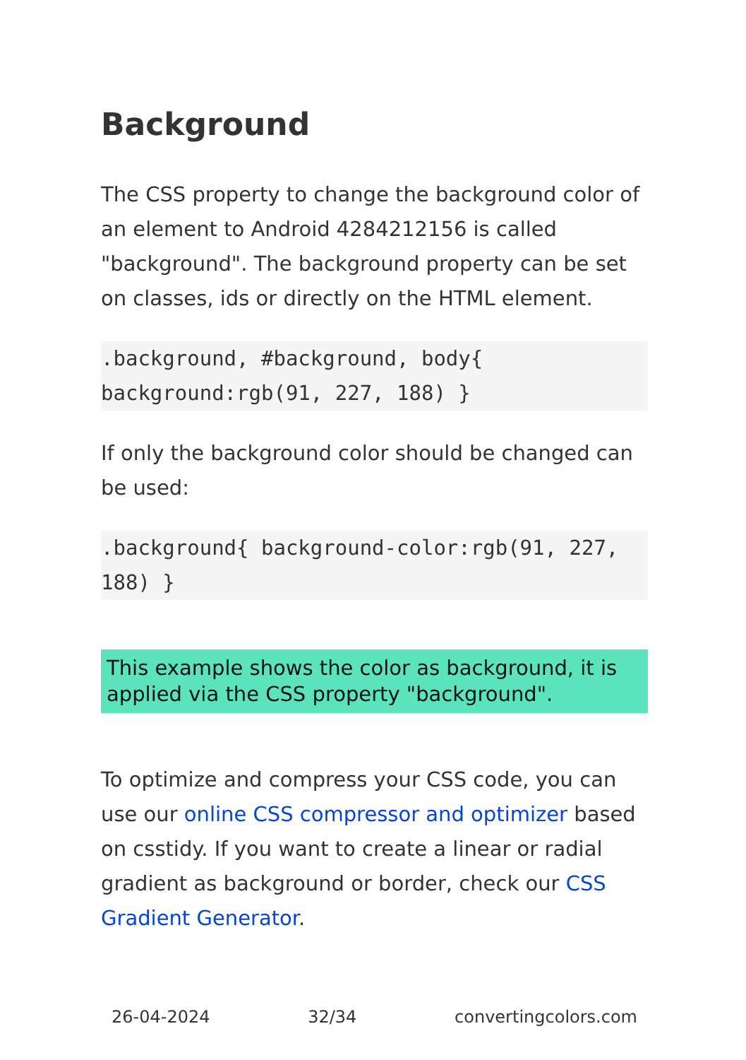Background
The CSS property to change the background color of an element to Android 4284212156 is called "background". The background property can be set on classes, ids or directly on the HTML element.
.background, #background, body{ background:rgb(91, 227, 188) }
If only the background color should be changed can be used:
.background{ background-color:rgb(91, 227, 188) }
This example shows the color as background, it is applied via the CSS property "background".
To optimize and compress your CSS code, you can use our online CSS compressor and optimizer based on csstidy. If you want to create a linear or radial gradient as background or border, check our CSS Gradient Generator.
26-04-2024 32/34 convertingcolors.com